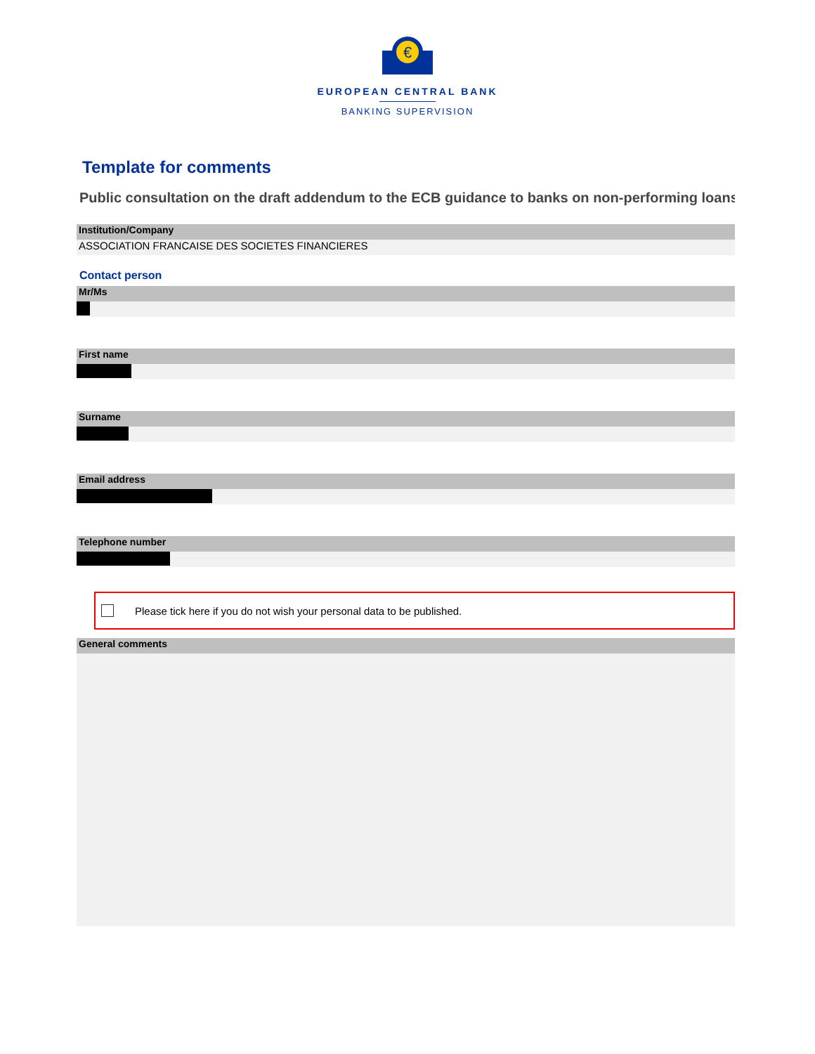€
EUROPEAN CENTRAL BANK
BANKING SUPERVISION
Template for comments
Public consultation on the draft addendum to the ECB guidance to banks on non-performing loans
Institution/Company
ASSOCIATION FRANCAISE DES SOCIETES FINANCIERES
Contact person
Mr/Ms
First name
Surname
Email address
Telephone number
Please tick here if you do not wish your personal data to be published.
General comments